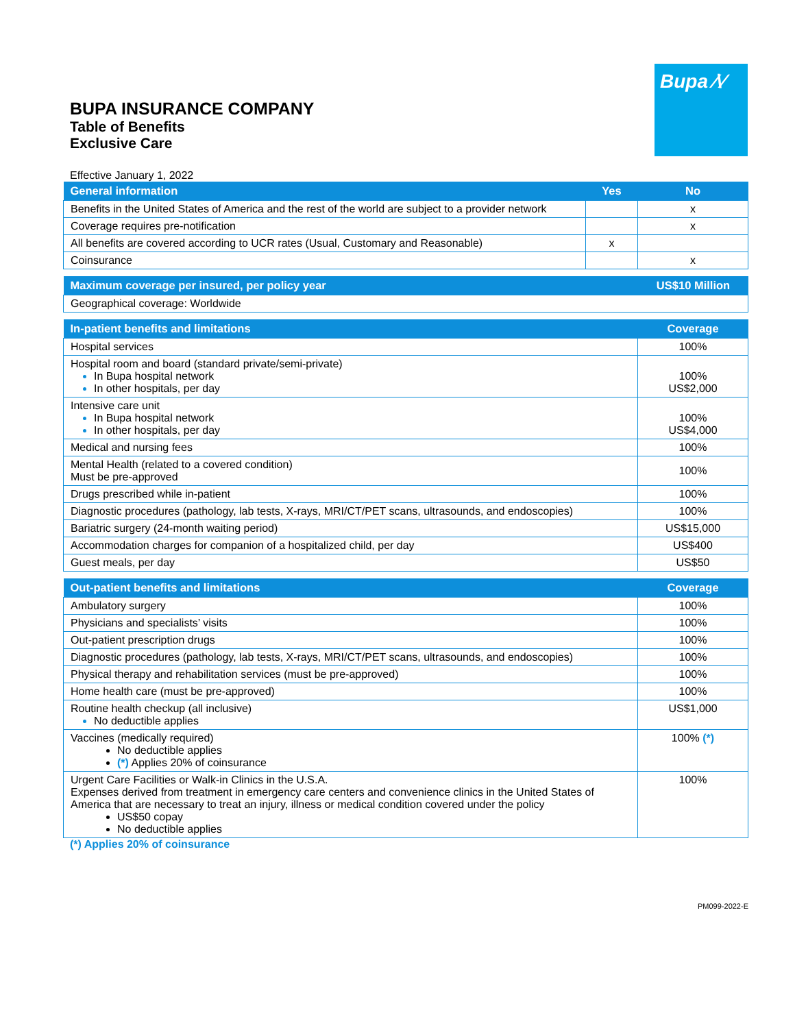Bupa ∕\∕
BUPA INSURANCE COMPANY
Table of Benefits
Exclusive Care
Effective January 1, 2022
| General information | Yes | No |
| --- | --- | --- |
| Benefits in the United States of America and the rest of the world are subject to a provider network | | x |
| Coverage requires pre-notification | | x |
| All benefits are covered according to UCR rates (Usual, Customary and Reasonable) | x | |
| Coinsurance | | x |
| Maximum coverage per insured, per policy year | US$10 Million |
| --- | --- |
| Geographical coverage: Worldwide | |
| In-patient benefits and limitations | Coverage |
| --- | --- |
| Hospital services | 100% |
| Hospital room and board (standard private/semi-private) In Bupa hospital network In other hospitals, per day | 100% US$2,000 |
| Intensive care unit In Bupa hospital network In other hospitals, per day | 100% US$4,000 |
| Medical and nursing fees | 100% |
| Mental Health (related to a covered condition) Must be pre-approved | 100% |
| Drugs prescribed while in-patient | 100% |
| Diagnostic procedures (pathology, lab tests, X-rays, MRI/CT/PET scans, ultrasounds, and endoscopies) | 100% |
| Bariatric surgery (24-month waiting period) | US$15,000 |
| Accommodation charges for companion of a hospitalized child, per day | US$400 |
| Guest meals, per day | US$50 |
| Out-patient benefits and limitations | Coverage |
| --- | --- |
| Ambulatory surgery | 100% |
| Physicians and specialists’ visits | 100% |
| Out-patient prescription drugs | 100% |
| Diagnostic procedures (pathology, lab tests, X-rays, MRI/CT/PET scans, ultrasounds, and endoscopies) | 100% |
| Physical therapy and rehabilitation services (must be pre-approved) | 100% |
| Home health care (must be pre-approved) | 100% |
| Routine health checkup (all inclusive) No deductible applies | US$1,000 |
| Vaccines (medically required) No deductible applies (*) Applies 20% of coinsurance | 100% (*) |
| Urgent Care Facilities or Walk-in Clinics in the U.S.A. Expenses derived from treatment in emergency care centers and convenience clinics in the United States of America that are necessary to treat an injury, illness or medical condition covered under the policy US$50 copay No deductible applies | 100% |
(*) Applies 20% of coinsurance
PM099-2022-E